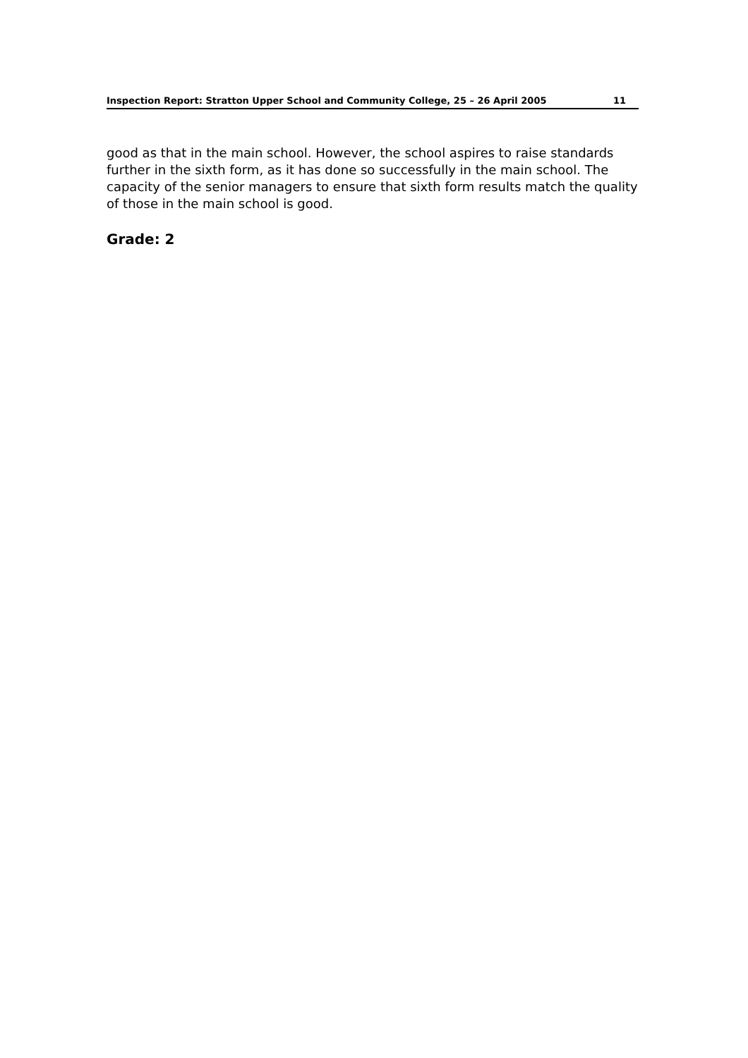Inspection Report: Stratton Upper School and Community College, 25 – 26 April 2005 11
good as that in the main school. However, the school aspires to raise standards further in the sixth form, as it has done so successfully in the main school. The capacity of the senior managers to ensure that sixth form results match the quality of those in the main school is good.
Grade: 2